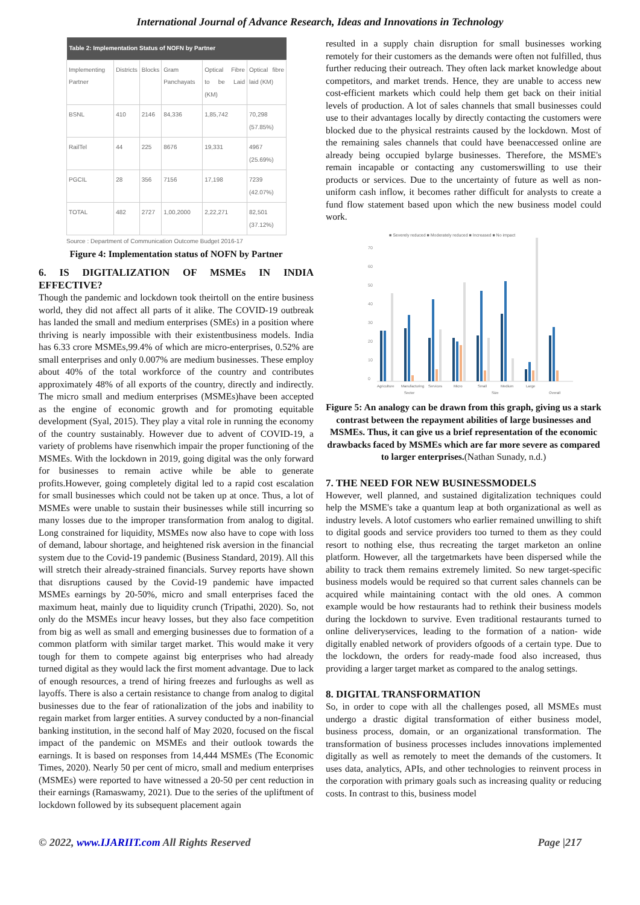International Journal of Advance Research, Ideas and Innovations in Technology
| Table 2: Implementation Status of NOFN by Partner | | | | | |
| --- | --- | --- | --- | --- | --- |
| Implementing Partner | Districts | Blocks | Gram Panchayats | Optical Fibre to be Laid (KM) | Optical fibre laid (KM) |
| BSNL | 410 | 2146 | 84,336 | 1,85,742 | 70,298 (57.85%) |
| RailTel | 44 | 225 | 8676 | 19,331 | 4967 (25.69%) |
| PGCIL | 28 | 356 | 7156 | 17,198 | 7239 (42.07%) |
| TOTAL | 482 | 2727 | 1,00,2000 | 2,22,271 | 82,501 (37.12%) |
Source : Department of Communication Outcome Budget 2016-17
Figure 4: Implementation status of NOFN by Partner
6. IS DIGITALIZATION OF MSMEs IN INDIA EFFECTIVE?
Though the pandemic and lockdown took theirtoll on the entire business world, they did not affect all parts of it alike. The COVID-19 outbreak has landed the small and medium enterprises (SMEs) in a position where thriving is nearly impossible with their existentbusiness models. India has 6.33 crore MSMEs,99.4% of which are micro-enterprises, 0.52% are small enterprises and only 0.007% are medium businesses. These employ about 40% of the total workforce of the country and contributes approximately 48% of all exports of the country, directly and indirectly. The micro small and medium enterprises (MSMEs)have been accepted as the engine of economic growth and for promoting equitable development (Syal, 2015). They play a vital role in running the economy of the country sustainably. However due to advent of COVID-19, a variety of problems have risenwhich impair the proper functioning of the MSMEs. With the lockdown in 2019, going digital was the only forward for businesses to remain active while be able to generate profits.However, going completely digital led to a rapid cost escalation for small businesses which could not be taken up at once. Thus, a lot of MSMEs were unable to sustain their businesses while still incurring so many losses due to the improper transformation from analog to digital. Long constrained for liquidity, MSMEs now also have to cope with loss of demand, labour shortage, and heightened risk aversion in the financial system due to the Covid-19 pandemic (Business Standard, 2019). All this will stretch their already-strained financials. Survey reports have shown that disruptions caused by the Covid-19 pandemic have impacted MSMEs earnings by 20-50%, micro and small enterprises faced the maximum heat, mainly due to liquidity crunch (Tripathi, 2020). So, not only do the MSMEs incur heavy losses, but they also face competition from big as well as small and emerging businesses due to formation of a common platform with similar target market. This would make it very tough for them to compete against big enterprises who had already turned digital as they would lack the first moment advantage. Due to lack of enough resources, a trend of hiring freezes and furloughs as well as layoffs. There is also a certain resistance to change from analog to digital businesses due to the fear of rationalization of the jobs and inability to regain market from larger entities. A survey conducted by a non-financial banking institution, in the second half of May 2020, focused on the fiscal impact of the pandemic on MSMEs and their outlook towards the earnings. It is based on responses from 14,444 MSMEs (The Economic Times, 2020). Nearly 50 per cent of micro, small and medium enterprises (MSMEs) were reported to have witnessed a 20-50 per cent reduction in their earnings (Ramaswamy, 2021). Due to the series of the upliftment of lockdown followed by its subsequent placement again
resulted in a supply chain disruption for small businesses working remotely for their customers as the demands were often not fulfilled, thus further reducing their outreach. They often lack market knowledge about competitors, and market trends. Hence, they are unable to access new cost-efficient markets which could help them get back on their initial levels of production. A lot of sales channels that small businesses could use to their advantages locally by directly contacting the customers were blocked due to the physical restraints caused by the lockdown. Most of the remaining sales channels that could have beenaccessed online are already being occupied bylarge businesses. Therefore, the MSME's remain incapable or contacting any customerswilling to use their products or services. Due to the uncertainty of future as well as non- uniform cash inflow, it becomes rather difficult for analysts to create a fund flow statement based upon which the new business model could work.
■ Severely reduced ■ Moderately reduced ■ Increased ■ No impact
0
10
20
30
40
50
60
70
Agriculture
Manufacturing
Services
Micro
Small
Medium
Large
Sector
Size
Overall
Figure 5: An analogy can be drawn from this graph, giving us a stark contrast between the repayment abilities of large businesses and MSMEs. Thus, it can give us a brief representation of the economic drawbacks faced by MSMEs which are far more severe as compared to larger enterprises.(Nathan Sunady, n.d.)
7. THE NEED FOR NEW BUSINESSMODELS
However, well planned, and sustained digitalization techniques could help the MSME's take a quantum leap at both organizational as well as industry levels. A lotof customers who earlier remained unwilling to shift to digital goods and service providers too turned to them as they could resort to nothing else, thus recreating the target marketon an online platform. However, all the targetmarkets have been dispersed while the ability to track them remains extremely limited. So new target-specific business models would be required so that current sales channels can be acquired while maintaining contact with the old ones. A common example would be how restaurants had to rethink their business models during the lockdown to survive. Even traditional restaurants turned to online deliveryservices, leading to the formation of a nation- wide digitally enabled network of providers ofgoods of a certain type. Due to the lockdown, the orders for ready-made food also increased, thus providing a larger target market as compared to the analog settings.
8. DIGITAL TRANSFORMATION
So, in order to cope with all the challenges posed, all MSMEs must undergo a drastic digital transformation of either business model, business process, domain, or an organizational transformation. The transformation of business processes includes innovations implemented digitally as well as remotely to meet the demands of the customers. It uses data, analytics, APIs, and other technologies to reinvent process in the corporation with primary goals such as increasing quality or reducing costs. In contrast to this, business model
© 2022, www.IJARIIT.com All Rights Reserved Page |217